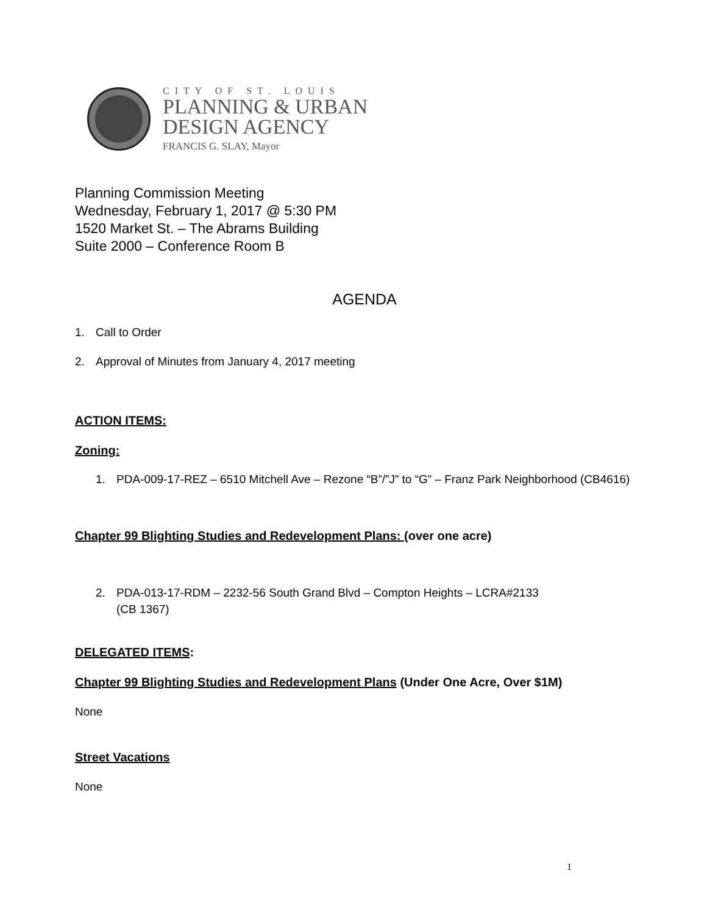CITY OF ST. LOUIS
PLANNING & URBAN
DESIGN AGENCY
FRANCIS G. SLAY, Mayor
Planning Commission Meeting
Wednesday, February 1, 2017 @ 5:30 PM
1520 Market St. – The Abrams Building
Suite 2000 – Conference Room B
AGENDA
1. Call to Order
2. Approval of Minutes from January 4, 2017 meeting
ACTION ITEMS:
Zoning:
1. PDA-009-17-REZ – 6510 Mitchell Ave – Rezone “B”/”J” to “G” – Franz Park Neighborhood (CB4616)
Chapter 99 Blighting Studies and Redevelopment Plans: (over one acre)
2. PDA-013-17-RDM – 2232-56 South Grand Blvd – Compton Heights – LCRA#2133
(CB 1367)
DELEGATED ITEMS:
Chapter 99 Blighting Studies and Redevelopment Plans (Under One Acre, Over $1M)
None
Street Vacations
None
1